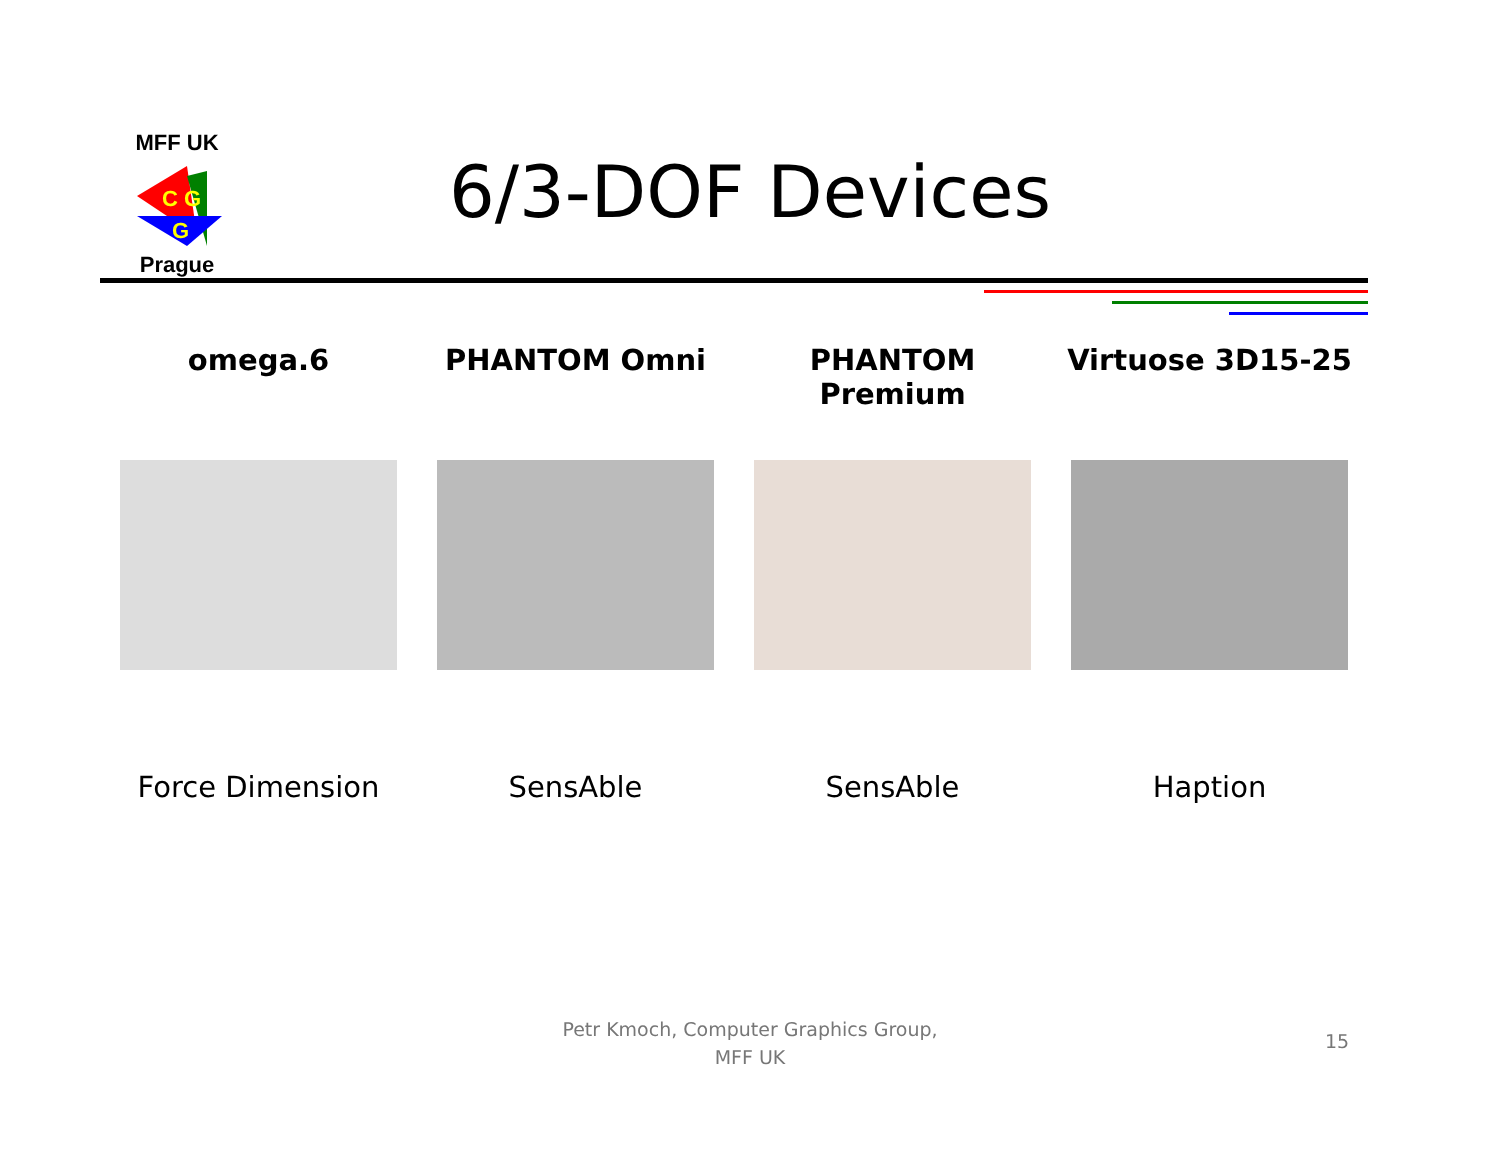MFF UK
C G
G
Prague
6/3-DOF Devices
omega.6 PHANTOM Omni PHANTOM Premium Virtuose 3D15-25
Force Dimension SensAble SensAble Haption
Petr Kmoch, Computer Graphics Group,
MFF UK
15